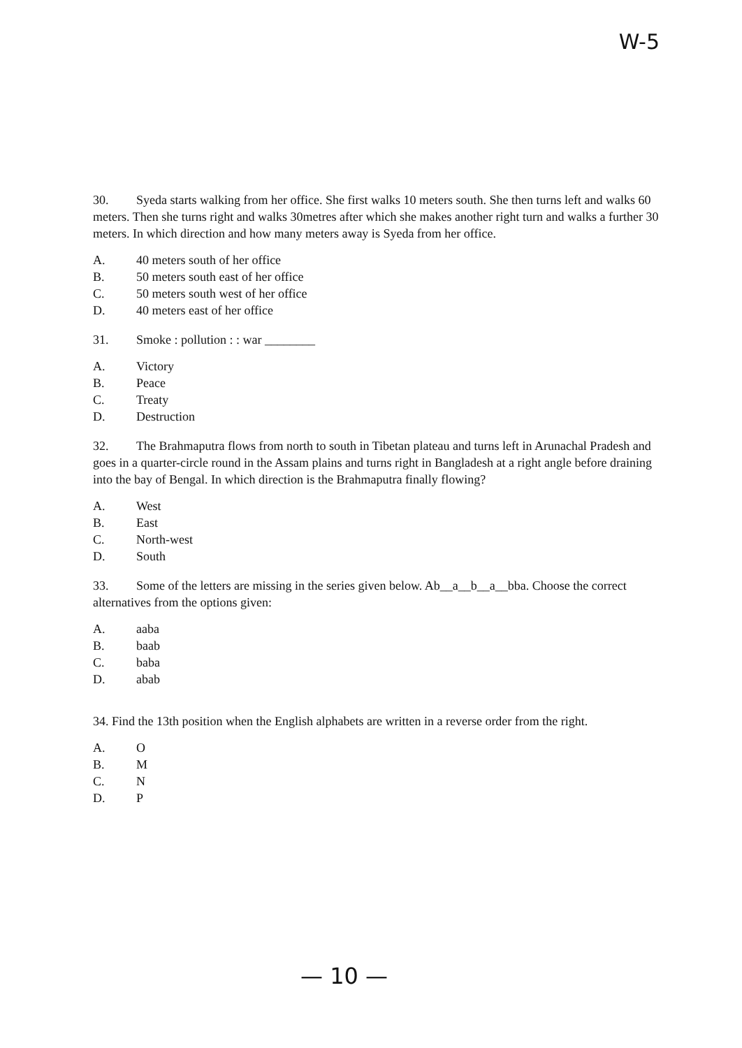W-5
30. Syeda starts walking from her office. She first walks 10 meters south. She then turns left and walks 60 meters. Then she turns right and walks 30metres after which she makes another right turn and walks a further 30 meters. In which direction and how many meters away is Syeda from her office.
A. 40 meters south of her office
B. 50 meters south east of her office
C. 50 meters south west of her office
D. 40 meters east of her office
31. Smoke : pollution : : war ________
A. Victory
B. Peace
C. Treaty
D. Destruction
32. The Brahmaputra flows from north to south in Tibetan plateau and turns left in Arunachal Pradesh and goes in a quarter-circle round in the Assam plains and turns right in Bangladesh at a right angle before draining into the bay of Bengal. In which direction is the Brahmaputra finally flowing?
A. West
B. East
C. North-west
D. South
33. Some of the letters are missing in the series given below. Ab__a__b__a__bba. Choose the correct alternatives from the options given:
A. aaba
B. baab
C. baba
D. abab
34. Find the 13th position when the English alphabets are written in a reverse order from the right.
A. O
B. M
C. N
D. P
— 10 —